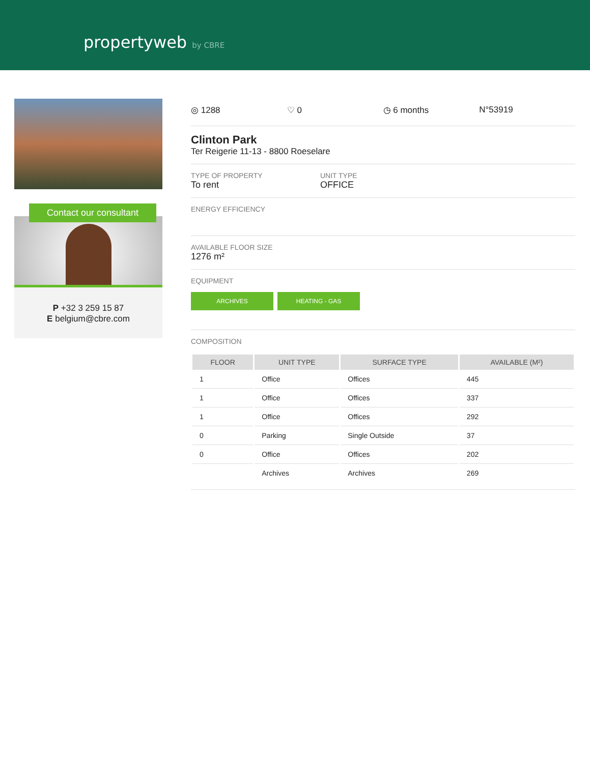propertyweb by CBRE
Contact our consultant
P +32 3 259 15 87
E belgium@cbre.com
◎ 1288 ♡ 0 ◷ 6 months N°53919
Clinton Park
Ter Reigerie 11-13 - 8800 Roeselare
TYPE OF PROPERTY
To rent
UNIT TYPE
OFFICE
ENERGY EFFICIENCY
AVAILABLE FLOOR SIZE
1276 m²
EQUIPMENT
ARCHIVES HEATING - GAS
COMPOSITION
| FLOOR | UNIT TYPE | SURFACE TYPE | AVAILABLE (M²) |
| --- | --- | --- | --- |
| 1 | Office | Offices | 445 |
| 1 | Office | Offices | 337 |
| 1 | Office | Offices | 292 |
| 0 | Parking | Single Outside | 37 |
| 0 | Office | Offices | 202 |
| | Archives | Archives | 269 |